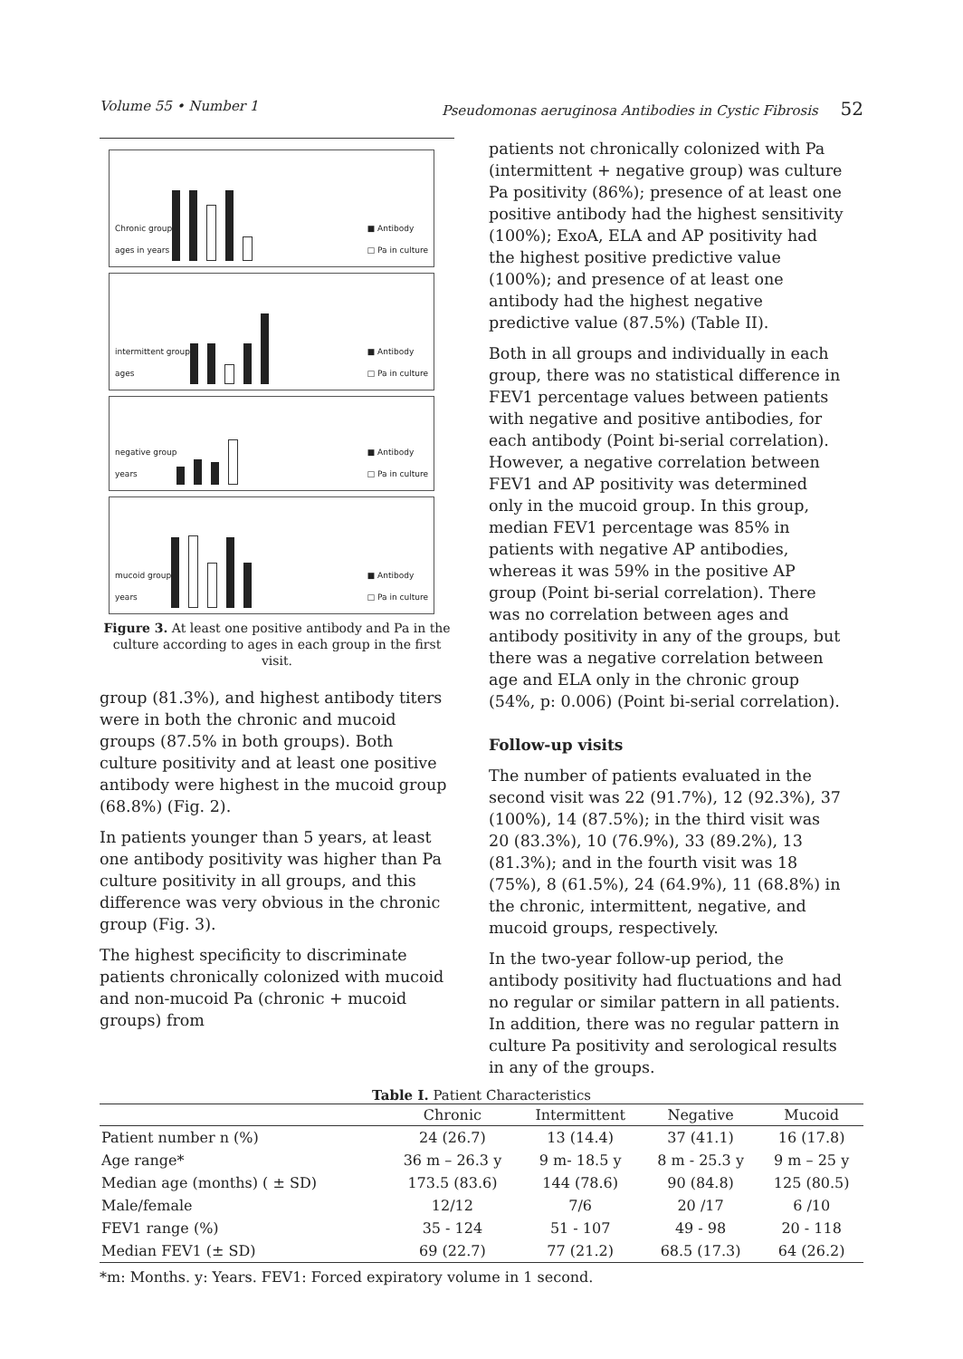Volume 55 • Number 1 Pseudomonas aeruginosa Antibodies in Cystic Fibrosis 52
Chronic group
ages in years
■ Antibody
□ Pa in culture
intermittent group
ages
■ Antibody
□ Pa in culture
negative group
years
■ Antibody
□ Pa in culture
mucoid group
years
■ Antibody
□ Pa in culture
Figure 3. At least one positive antibody and Pa in the culture according to ages in each group in the first visit.
group (81.3%), and highest antibody titers were in both the chronic and mucoid groups (87.5% in both groups). Both culture positivity and at least one positive antibody were highest in the mucoid group (68.8%) (Fig. 2).
In patients younger than 5 years, at least one antibody positivity was higher than Pa culture positivity in all groups, and this difference was very obvious in the chronic group (Fig. 3).
The highest specificity to discriminate patients chronically colonized with mucoid and non-mucoid Pa (chronic + mucoid groups) from
patients not chronically colonized with Pa (intermittent + negative group) was culture Pa positivity (86%); presence of at least one positive antibody had the highest sensitivity (100%); ExoA, ELA and AP positivity had the highest positive predictive value (100%); and presence of at least one antibody had the highest negative predictive value (87.5%) (Table II).
Both in all groups and individually in each group, there was no statistical difference in FEV1 percentage values between patients with negative and positive antibodies, for each antibody (Point bi-serial correlation). However, a negative correlation between FEV1 and AP positivity was determined only in the mucoid group. In this group, median FEV1 percentage was 85% in patients with negative AP antibodies, whereas it was 59% in the positive AP group (Point bi-serial correlation). There was no correlation between ages and antibody positivity in any of the groups, but there was a negative correlation between age and ELA only in the chronic group (54%, p: 0.006) (Point bi-serial correlation).
Follow-up visits
The number of patients evaluated in the second visit was 22 (91.7%), 12 (92.3%), 37 (100%), 14 (87.5%); in the third visit was 20 (83.3%), 10 (76.9%), 33 (89.2%), 13 (81.3%); and in the fourth visit was 18 (75%), 8 (61.5%), 24 (64.9%), 11 (68.8%) in the chronic, intermittent, negative, and mucoid groups, respectively.
In the two-year follow-up period, the antibody positivity had fluctuations and had no regular or similar pattern in all patients. In addition, there was no regular pattern in culture Pa positivity and serological results in any of the groups.
Table I. Patient Characteristics
| | Chronic | Intermittent | Negative | Mucoid |
| --- | --- | --- | --- | --- |
| Patient number n (%) | 24 (26.7) | 13 (14.4) | 37 (41.1) | 16 (17.8) |
| Age range* | 36 m – 26.3 y | 9 m- 18.5 y | 8 m - 25.3 y | 9 m – 25 y |
| Median age (months) ( ± SD) | 173.5 (83.6) | 144 (78.6) | 90 (84.8) | 125 (80.5) |
| Male/female | 12/12 | 7/6 | 20 /17 | 6 /10 |
| FEV1 range (%) | 35 - 124 | 51 - 107 | 49 - 98 | 20 - 118 |
| Median FEV1 (± SD) | 69 (22.7) | 77 (21.2) | 68.5 (17.3) | 64 (26.2) |
*m: Months. y: Years. FEV1: Forced expiratory volume in 1 second.